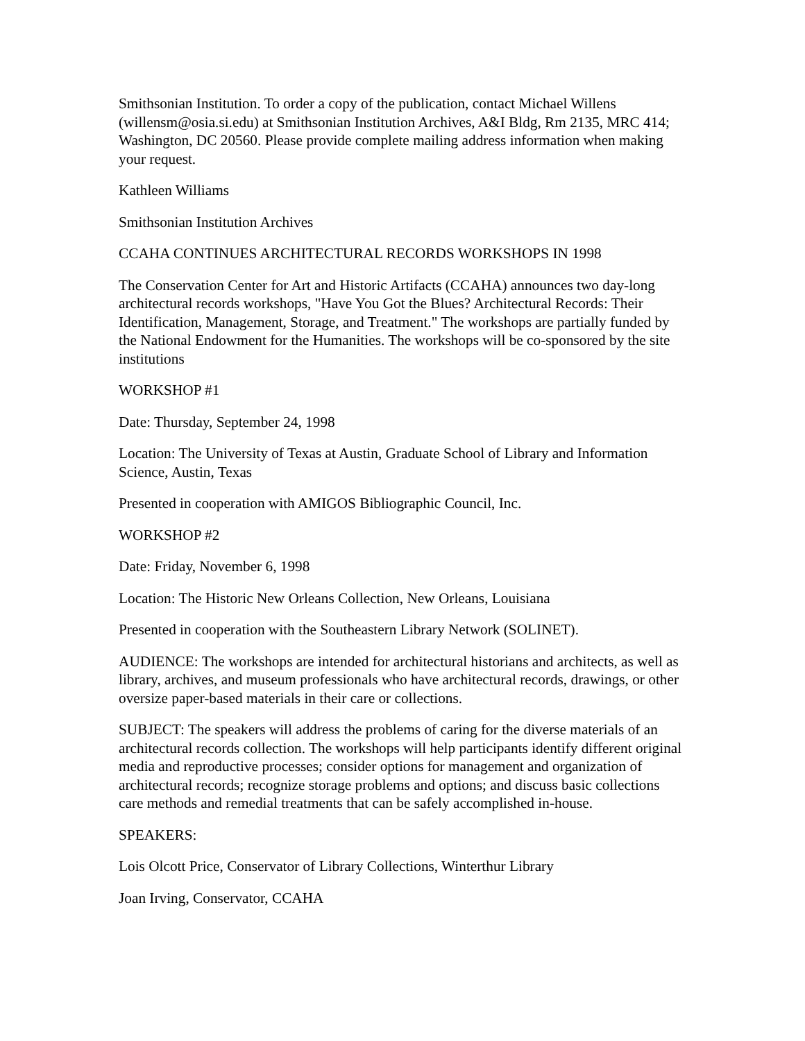Smithsonian Institution. To order a copy of the publication, contact Michael Willens (willensm@osia.si.edu) at Smithsonian Institution Archives, A&I Bldg, Rm 2135, MRC 414; Washington, DC 20560. Please provide complete mailing address information when making your request.
Kathleen Williams
Smithsonian Institution Archives
CCAHA CONTINUES ARCHITECTURAL RECORDS WORKSHOPS IN 1998
The Conservation Center for Art and Historic Artifacts (CCAHA) announces two day-long architectural records workshops, "Have You Got the Blues? Architectural Records: Their Identification, Management, Storage, and Treatment." The workshops are partially funded by the National Endowment for the Humanities. The workshops will be co-sponsored by the site institutions
WORKSHOP #1
Date: Thursday, September 24, 1998
Location: The University of Texas at Austin, Graduate School of Library and Information Science, Austin, Texas
Presented in cooperation with AMIGOS Bibliographic Council, Inc.
WORKSHOP #2
Date: Friday, November 6, 1998
Location: The Historic New Orleans Collection, New Orleans, Louisiana
Presented in cooperation with the Southeastern Library Network (SOLINET).
AUDIENCE: The workshops are intended for architectural historians and architects, as well as library, archives, and museum professionals who have architectural records, drawings, or other oversize paper-based materials in their care or collections.
SUBJECT: The speakers will address the problems of caring for the diverse materials of an architectural records collection. The workshops will help participants identify different original media and reproductive processes; consider options for management and organization of architectural records; recognize storage problems and options; and discuss basic collections care methods and remedial treatments that can be safely accomplished in-house.
SPEAKERS:
Lois Olcott Price, Conservator of Library Collections, Winterthur Library
Joan Irving, Conservator, CCAHA